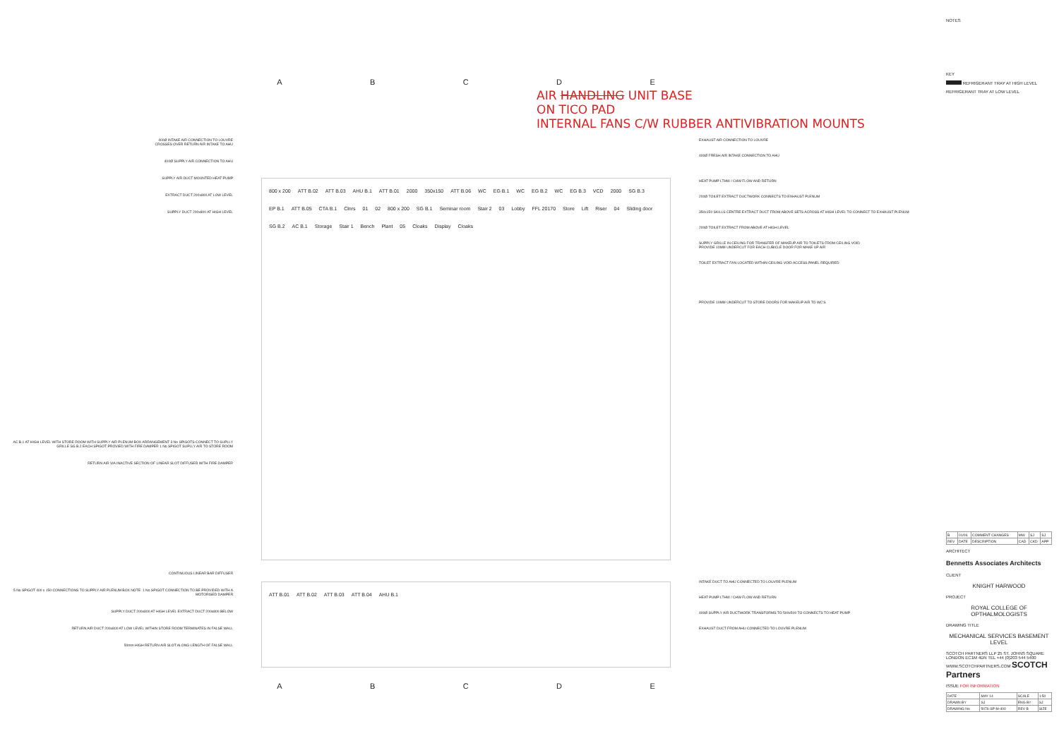400Ø INTAKE AIR CONNECTION TO LOUVRE
CROSSES OVER RETURN AIR INTAKE TO AHU
400Ø SUPPLY AIR CONNECTION TO AHU
SUPPLY AIR DUCT MOUNTED HEAT PUMP
EXTRACT DUCT 200x800 AT LOW LEVEL
SUPPLY DUCT 200x800 AT HIGH LEVEL
AC B.1 AT HIGH LEVEL WITH STORE ROOM WITH SUPPLY AIR PLENUM BOX ARRANGEMENT 3 No SPIGOTS CONNECT TO SUPLLY GRILLE SG B.2 EACH SPIGOT PROVIED WITH FIRE DAMPER 1 No SPIGOT SUPLLY AIR TO STORE ROOM
RETURN AIR VIA INACTIVE SECTION OF LINEAR SLOT DIFFUSER WITH FIRE DAMPER
CONTINUOUS LINEAR BAR DIFFUSER
5 No SPIGOT 400 x 150 CONNECTIONS TO SUPPLY AIR PLENUM BOX NOTE: 1 No SPIGOT CONNECTION TO BE PROVIDED WITH A MOTORISED DAMPER
SUPPLY DUCT 200x800 AT HIGH LEVEL EXTRACT DUCT 200x800 BELOW
RETURN AIR DUCT 200x800 AT LOW LEVEL WITHIN STORE ROOM TERMINATES IN FALSE WALL
50mm HIGH RETURN AIR SLOT ALONG LENGTH OF FALSE WALL
A B C D E
AIR HANDLING UNIT BASE
ON TICO PAD
INTERNAL FANS C/W RUBBER ANTIVIBRATION MOUNTS
800 x 200 ATT B.02 ATT B.03 AHU B.1 ATT B.01 2000 350x150 ATT B.06 WC EG B.1 WC EG B.2 WC EG B.3 VCD 2000 SG B.3 EP B.1 ATT B.05 CTA B.1 Clnrs 01 02 800 x 200 SG B.1 Seminar room Stair 2 03 Lobby FFL 20170 Store Lift Riser 04 Sliding door SG B.2 AC B.1 Storage Stair 1 Bench Plant 05 Cloaks Display Cloaks
ATT B.01 ATT B.02 ATT B.03 ATT B.04 AHU B.1
A B C D E
EXHAUST AIR CONNECTION TO LOUVRE
400Ø FRESH AIR INTAKE CONNECTION TO AHU
HEAT PUMP LTHW / CHW FLOW AND RETURN
200Ø TOILET EXTRACT DUCTWORK CONNECTS TO EXHAUST PLENUM
350x150 SKILLS CENTRE EXTRACT DUCT FROM ABOVE SETS ACROSS AT HIGH LEVEL TO CONNECT TO EXHAUST PLENUM
200Ø TOILET EXTRACT FROM ABOVE AT HIGH LEVEL
SUPPLY GRILLE IN CEILING FOR TRANSFER OF MAKEUP AIR TO TOILETS FROM CEILING VOID
PROVIDE 10MM UNDERCUT FOR EACH CUBICLE DOOR FOR MAKE UP AIR
TOILET EXTRACT FAN LOCATED WITHIN CEILING VOID ACCESS PANEL REQUIRED
PROVIDE 10MM UNDERCUT TO STORE DOORS FOR MAKEUP AIR TO WC'S
INTAKE DUCT TO AHU CONNECTED TO LOUVRE PLENUM
HEAT PUMP LTHW / CHW FLOW AND RETURN
400Ø SUPPLY AIR DUCTWORK TRANSFORMS TO 500x500 TO CONNECTS TO HEAT PUMP
EXHAUST DUCT FROM AHU CONNECTED TO LOUVRE PLENUM
NOTES
KEY
REFRIGERANT TRAY AT HIGH LEVEL
REFRIGERANT TRAY AT LOW LEVEL
| B | 01/06 | COMMENT CHANGES | MW | SJ | SJ |
| REV | DATE | DESCRIPTION | CAD | CKD | APP |
ARCHITECT
Bennetts Associates Architects
CLIENT
KNIGHT HARWOOD
PROJECT
ROYAL COLLEGE OF OPTHALMOLOGISTS
DRAWING TITLE
MECHANICAL SERVICES BASEMENT LEVEL
SCOTCH PARTNERS LLP 25 ST. JOHNS SQUARE LONDON EC1M 4DN TEL +44 (0)203 544 5400 WWW.SCOTCHPARTNERS.COM SCOTCH Partners
ISSUE FOR INFORMATION
| DATE | MAY 14 | SCALE | 1:50 |
| DRAWN BY | SJ | ENG BY | SJ |
| DRAWING No | 5076-SP-M-400 | REV B | SIZE |